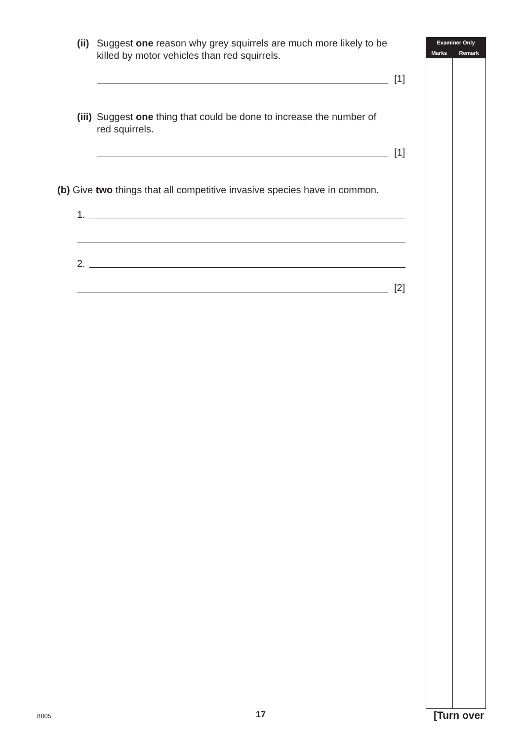(ii) Suggest one reason why grey squirrels are much more likely to be killed by motor vehicles than red squirrels.
[1]
(iii) Suggest one thing that could be done to increase the number of red squirrels.
[1]
(b) Give two things that all competitive invasive species have in common.
1.
2.
[2]
| Examiner Only | |
| --- | --- |
| Marks | Remark |
8805 17 [Turn over